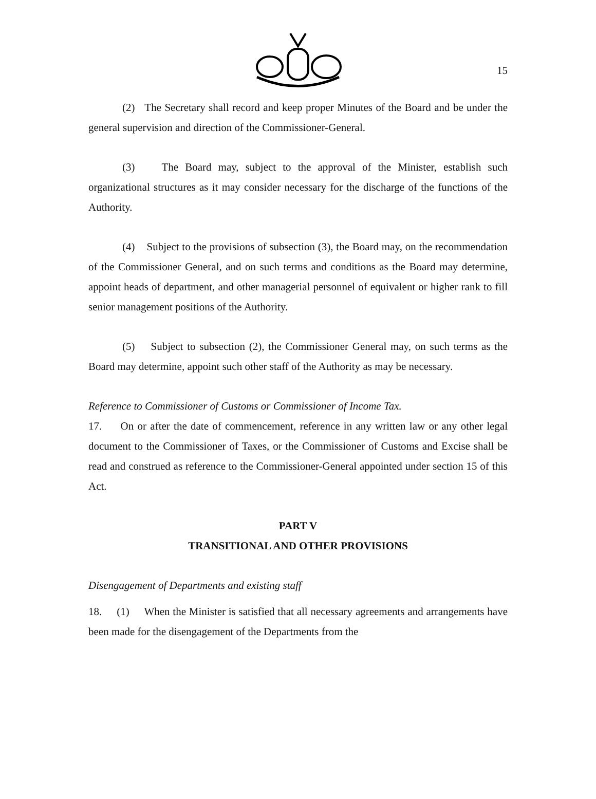15
(2) The Secretary shall record and keep proper Minutes of the Board and be under the general supervision and direction of the Commissioner-General.
(3) The Board may, subject to the approval of the Minister, establish such organizational structures as it may consider necessary for the discharge of the functions of the Authority.
(4) Subject to the provisions of subsection (3), the Board may, on the recommendation of the Commissioner General, and on such terms and conditions as the Board may determine, appoint heads of department, and other managerial personnel of equivalent or higher rank to fill senior management positions of the Authority.
(5) Subject to subsection (2), the Commissioner General may, on such terms as the Board may determine, appoint such other staff of the Authority as may be necessary.
Reference to Commissioner of Customs or Commissioner of Income Tax.
17. On or after the date of commencement, reference in any written law or any other legal document to the Commissioner of Taxes, or the Commissioner of Customs and Excise shall be read and construed as reference to the Commissioner-General appointed under section 15 of this Act.
PART V
TRANSITIONAL AND OTHER PROVISIONS
Disengagement of Departments and existing staff
18. (1) When the Minister is satisfied that all necessary agreements and arrangements have been made for the disengagement of the Departments from the